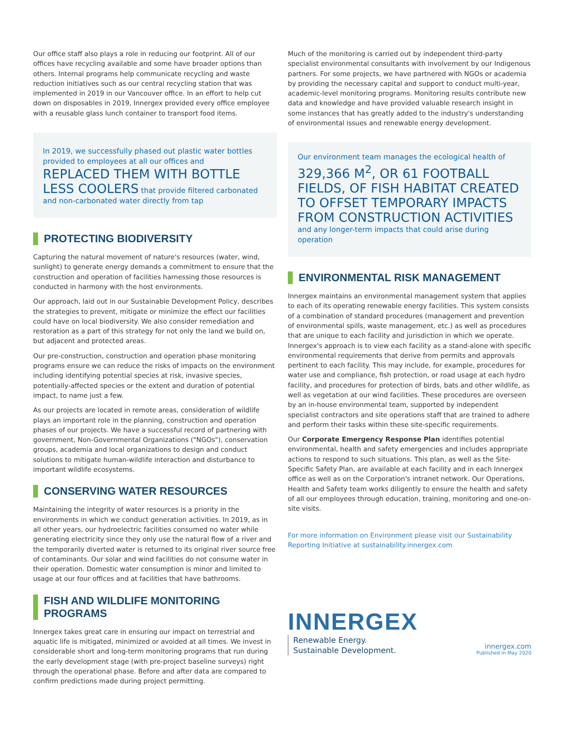Our office staff also plays a role in reducing our footprint. All of our offices have recycling available and some have broader options than others. Internal programs help communicate recycling and waste reduction initiatives such as our central recycling station that was implemented in 2019 in our Vancouver office. In an effort to help cut down on disposables in 2019, Innergex provided every office employee with a reusable glass lunch container to transport food items.
In 2019, we successfully phased out plastic water bottles provided to employees at all our offices and
REPLACED THEM WITH BOTTLE LESS COOLERS that provide filtered carbonated and non-carbonated water directly from tap
PROTECTING BIODIVERSITY
Capturing the natural movement of nature's resources (water, wind, sunlight) to generate energy demands a commitment to ensure that the construction and operation of facilities harnessing those resources is conducted in harmony with the host environments.
Our approach, laid out in our Sustainable Development Policy, describes the strategies to prevent, mitigate or minimize the effect our facilities could have on local biodiversity. We also consider remediation and restoration as a part of this strategy for not only the land we build on, but adjacent and protected areas.
Our pre-construction, construction and operation phase monitoring programs ensure we can reduce the risks of impacts on the environment including identifying potential species at risk, invasive species, potentially-affected species or the extent and duration of potential impact, to name just a few.
As our projects are located in remote areas, consideration of wildlife plays an important role in the planning, construction and operation phases of our projects. We have a successful record of partnering with government, Non-Governmental Organizations ("NGOs"), conservation groups, academia and local organizations to design and conduct solutions to mitigate human-wildlife interaction and disturbance to important wildlife ecosystems.
CONSERVING WATER RESOURCES
Maintaining the integrity of water resources is a priority in the environments in which we conduct generation activities. In 2019, as in all other years, our hydroelectric facilities consumed no water while generating electricity since they only use the natural flow of a river and the temporarily diverted water is returned to its original river source free of contaminants. Our solar and wind facilities do not consume water in their operation. Domestic water consumption is minor and limited to usage at our four offices and at facilities that have bathrooms.
FISH AND WILDLIFE MONITORING PROGRAMS
Innergex takes great care in ensuring our impact on terrestrial and aquatic life is mitigated, minimized or avoided at all times. We invest in considerable short and long-term monitoring programs that run during the early development stage (with pre-project baseline surveys) right through the operational phase. Before and after data are compared to confirm predictions made during project permitting.
Much of the monitoring is carried out by independent third-party specialist environmental consultants with involvement by our Indigenous partners. For some projects, we have partnered with NGOs or academia by providing the necessary capital and support to conduct multi-year, academic-level monitoring programs. Monitoring results contribute new data and knowledge and have provided valuable research insight in some instances that has greatly added to the industry's understanding of environmental issues and renewable energy development.
Our environment team manages the ecological health of
329,366 M<sup>2</sup>, OR 61 FOOTBALL FIELDS, OF FISH HABITAT CREATED TO OFFSET TEMPORARY IMPACTS FROM CONSTRUCTION ACTIVITIES
and any longer-term impacts that could arise during operation
ENVIRONMENTAL RISK MANAGEMENT
Innergex maintains an environmental management system that applies to each of its operating renewable energy facilities. This system consists of a combination of standard procedures (management and prevention of environmental spills, waste management, etc.) as well as procedures that are unique to each facility and jurisdiction in which we operate. Innergex's approach is to view each facility as a stand-alone with specific environmental requirements that derive from permits and approvals pertinent to each facility. This may include, for example, procedures for water use and compliance, fish protection, or road usage at each hydro facility, and procedures for protection of birds, bats and other wildlife, as well as vegetation at our wind facilities. These procedures are overseen by an in-house environmental team, supported by independent specialist contractors and site operations staff that are trained to adhere and perform their tasks within these site-specific requirements.
Our Corporate Emergency Response Plan identifies potential environmental, health and safety emergencies and includes appropriate actions to respond to such situations. This plan, as well as the Site-Specific Safety Plan, are available at each facility and in each Innergex office as well as on the Corporation's intranet network. Our Operations, Health and Safety team works diligently to ensure the health and safety of all our employees through education, training, monitoring and one-on-site visits.
For more information on Environment please visit our Sustainability Reporting Initiative at sustainability.innergex.com
INNERGEX
Renewable Energy.
Sustainable Development.
innergex.com
Published in May 2020